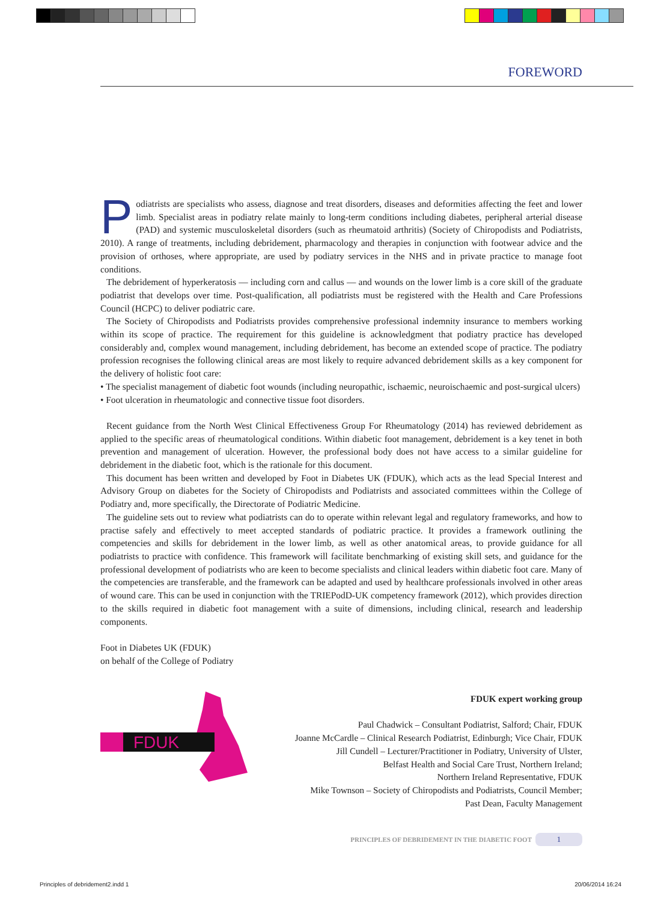FOREWORD
Podiatrists are specialists who assess, diagnose and treat disorders, diseases and deformities affecting the feet and lower limb. Specialist areas in podiatry relate mainly to long-term conditions including diabetes, peripheral arterial disease (PAD) and systemic musculoskeletal disorders (such as rheumatoid arthritis) (Society of Chiropodists and Podiatrists, 2010). A range of treatments, including debridement, pharmacology and therapies in conjunction with footwear advice and the provision of orthoses, where appropriate, are used by podiatry services in the NHS and in private practice to manage foot conditions.
The debridement of hyperkeratosis — including corn and callus — and wounds on the lower limb is a core skill of the graduate podiatrist that develops over time. Post-qualification, all podiatrists must be registered with the Health and Care Professions Council (HCPC) to deliver podiatric care.
The Society of Chiropodists and Podiatrists provides comprehensive professional indemnity insurance to members working within its scope of practice. The requirement for this guideline is acknowledgment that podiatry practice has developed considerably and, complex wound management, including debridement, has become an extended scope of practice. The podiatry profession recognises the following clinical areas are most likely to require advanced debridement skills as a key component for the delivery of holistic foot care:
• The specialist management of diabetic foot wounds (including neuropathic, ischaemic, neuroischaemic and post-surgical ulcers)
• Foot ulceration in rheumatologic and connective tissue foot disorders.
Recent guidance from the North West Clinical Effectiveness Group For Rheumatology (2014) has reviewed debridement as applied to the specific areas of rheumatological conditions. Within diabetic foot management, debridement is a key tenet in both prevention and management of ulceration. However, the professional body does not have access to a similar guideline for debridement in the diabetic foot, which is the rationale for this document.
This document has been written and developed by Foot in Diabetes UK (FDUK), which acts as the lead Special Interest and Advisory Group on diabetes for the Society of Chiropodists and Podiatrists and associated committees within the College of Podiatry and, more specifically, the Directorate of Podiatric Medicine.
The guideline sets out to review what podiatrists can do to operate within relevant legal and regulatory frameworks, and how to practise safely and effectively to meet accepted standards of podiatric practice. It provides a framework outlining the competencies and skills for debridement in the lower limb, as well as other anatomical areas, to provide guidance for all podiatrists to practice with confidence. This framework will facilitate benchmarking of existing skill sets, and guidance for the professional development of podiatrists who are keen to become specialists and clinical leaders within diabetic foot care. Many of the competencies are transferable, and the framework can be adapted and used by healthcare professionals involved in other areas of wound care. This can be used in conjunction with the TRIEPodD-UK competency framework (2012), which provides direction to the skills required in diabetic foot management with a suite of dimensions, including clinical, research and leadership components.
Foot in Diabetes UK (FDUK)
on behalf of the College of Podiatry
FDUK
FDUK expert working group
Paul Chadwick – Consultant Podiatrist, Salford; Chair, FDUK
Joanne McCardle – Clinical Research Podiatrist, Edinburgh; Vice Chair, FDUK
Jill Cundell – Lecturer/Practitioner in Podiatry, University of Ulster,
Belfast Health and Social Care Trust, Northern Ireland;
Northern Ireland Representative, FDUK
Mike Townson – Society of Chiropodists and Podiatrists, Council Member;
Past Dean, Faculty Management
PRINCIPLES OF DEBRIDEMENT IN THE DIABETIC FOOT 1
Principles of debridement2.indd 1
20/06/2014 16:24